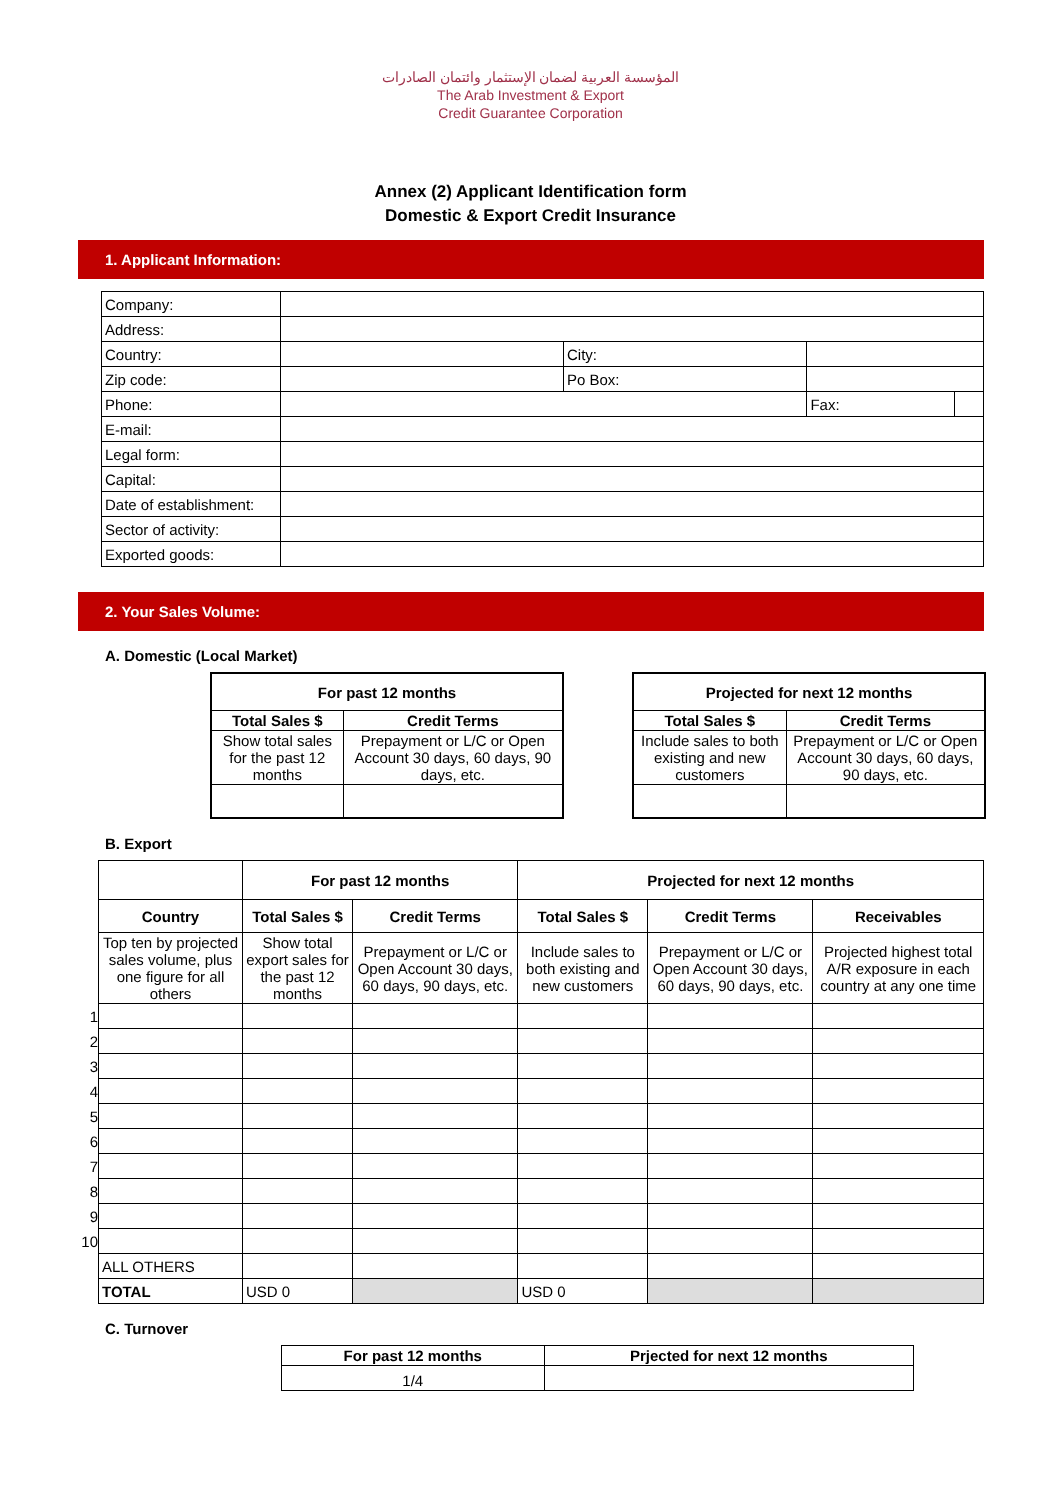المؤسسة العربية لضمان الإستثمار وائتمان الصادرات
The Arab Investment & Export
Credit Guarantee Corporation
Annex (2) Applicant Identification form
Domestic & Export Credit Insurance
1. Applicant Information:
| Company: | | | | |
| Address: | | | | |
| Country: | | City: | | |
| Zip code: | | Po Box: | | |
| Phone: | | | Fax: | |
| E-mail: | | | | |
| Legal form: | | | | |
| Capital: | | | | |
| Date of establishment: | | | | |
| Sector of activity: | | | | |
| Exported goods: | | | | |
2. Your Sales Volume:
A. Domestic (Local Market)
| For past 12 months | |
| --- | --- |
| Total Sales $ | Credit Terms |
| Show total sales for the past 12 months | Prepayment or L/C or Open Account 30 days, 60 days, 90 days, etc. |
| Projected for next 12 months | |
| --- | --- |
| Total Sales $ | Credit Terms |
| Include sales to both existing and new customers | Prepayment or L/C or Open Account 30 days, 60 days, 90 days, etc. |
B. Export
| | | For past 12 months | | Projected for next 12 months | | |
| | Country | Total Sales $ | Credit Terms | Total Sales $ | Credit Terms | Receivables |
| | Top ten by projected sales volume, plus one figure for all others | Show total export sales for the past 12 months | Prepayment or L/C or Open Account 30 days, 60 days, 90 days, etc. | Include sales to both existing and new customers | Prepayment or L/C or Open Account 30 days, 60 days, 90 days, etc. | Projected highest total A/R exposure in each country at any one time |
| 1 | | | | | | |
| 2 | | | | | | |
| 3 | | | | | | |
| 4 | | | | | | |
| 5 | | | | | | |
| 6 | | | | | | |
| 7 | | | | | | |
| 8 | | | | | | |
| 9 | | | | | | |
| 10 | | | | | | |
| | ALL OTHERS | | | | | |
| | TOTAL | USD 0 | | USD 0 | | |
C. Turnover
| For past 12 months | Prjected for next 12 months |
| --- | --- |
| 1/4 | |